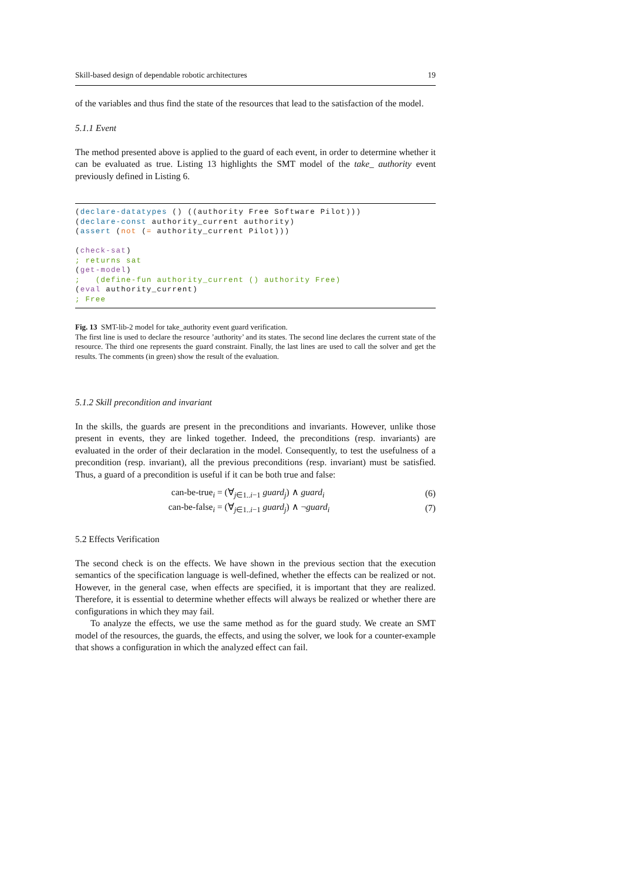Skill-based design of dependable robotic architectures 19
of the variables and thus find the state of the resources that lead to the satisfaction of the model.
5.1.1 Event
The method presented above is applied to the guard of each event, in order to determine whether it can be evaluated as true. Listing 13 highlights the SMT model of the take_ authority event previously defined in Listing 6.
(declare-datatypes () ((authority Free Software Pilot)))
(declare-const authority_current authority)
(assert (not (= authority_current Pilot)))

(check-sat)
; returns sat
(get-model)
;   (define-fun authority_current () authority Free)
(eval authority_current)
; Free
Fig. 13 SMT-lib-2 model for take_authority event guard verification.
The first line is used to declare the resource ’authority’ and its states. The second line declares the current state of the resource. The third one represents the guard constraint. Finally, the last lines are used to call the solver and get the results. The comments (in green) show the result of the evaluation.
5.1.2 Skill precondition and invariant
In the skills, the guards are present in the preconditions and invariants. However, unlike those present in events, they are linked together. Indeed, the preconditions (resp. invariants) are evaluated in the order of their declaration in the model. Consequently, to test the usefulness of a precondition (resp. invariant), all the previous preconditions (resp. invariant) must be satisfied. Thus, a guard of a precondition is useful if it can be both true and false:
can-be-true<sub>i</sub> = (∀<sub>j∈1..i−1</sub> guard<sub>j</sub>) ∧ guard<sub>i</sub> (6)
can-be-false<sub>i</sub> = (∀<sub>j∈1..i−1</sub> guard<sub>j</sub>) ∧ ¬guard<sub>i</sub> (7)
5.2 Effects Verification
The second check is on the effects. We have shown in the previous section that the execution semantics of the specification language is well-defined, whether the effects can be realized or not. However, in the general case, when effects are specified, it is important that they are realized. Therefore, it is essential to determine whether effects will always be realized or whether there are configurations in which they may fail.
To analyze the effects, we use the same method as for the guard study. We create an SMT model of the resources, the guards, the effects, and using the solver, we look for a counter-example that shows a configuration in which the analyzed effect can fail.